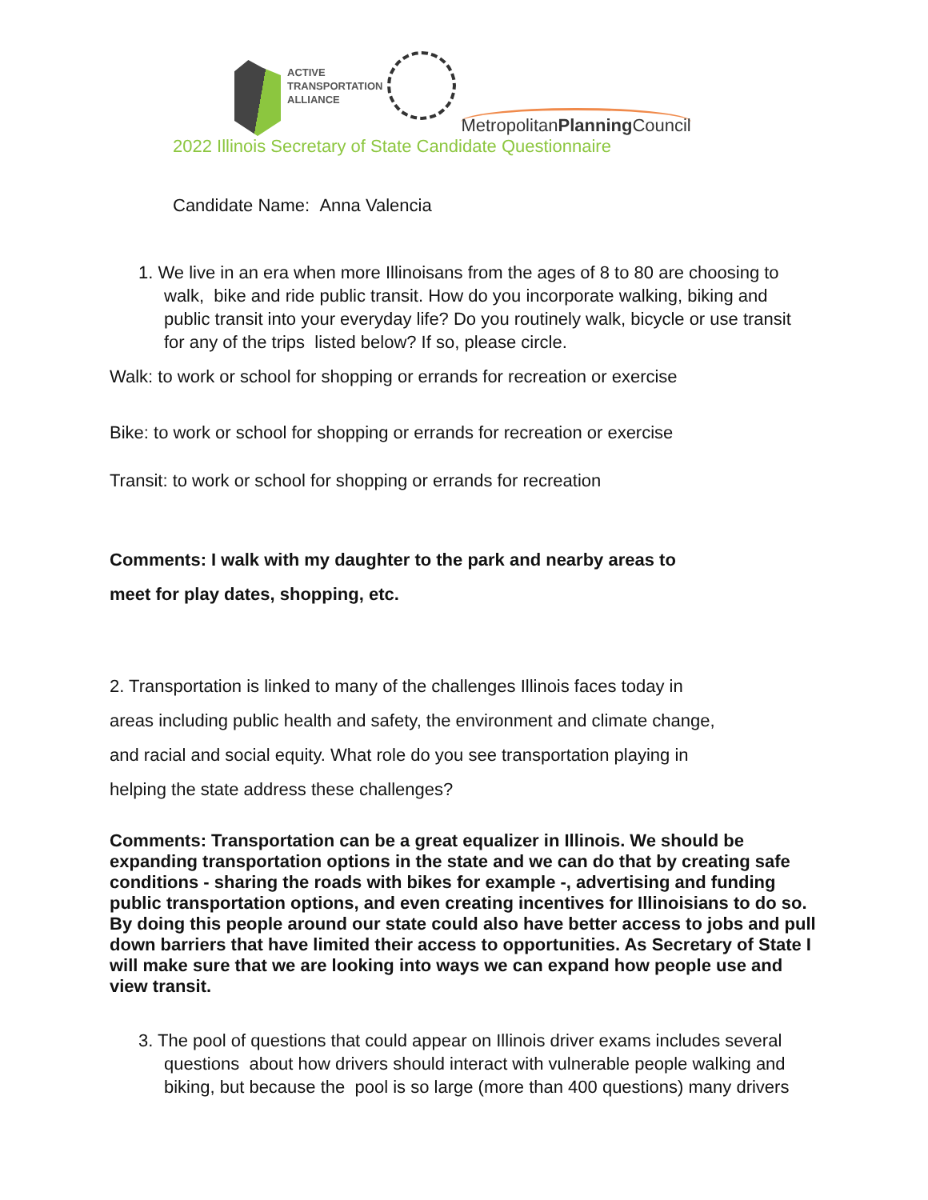ACTIVE
TRANSPORTATION
ALLIANCE
MetropolitanPlanning Council
2022 Illinois Secretary of State Candidate Questionnaire
Candidate Name: Anna Valencia
1. We live in an era when more Illinoisans from the ages of 8 to 80 are choosing to walk, bike and ride public transit. How do you incorporate walking, biking and public transit into your everyday life? Do you routinely walk, bicycle or use transit for any of the trips listed below? If so, please circle.
Walk: to work or school for shopping or errands for recreation or exercise
Bike: to work or school for shopping or errands for recreation or exercise
Transit: to work or school for shopping or errands for recreation
Comments: I walk with my daughter to the park and nearby areas to meet for play dates, shopping, etc.
2. Transportation is linked to many of the challenges Illinois faces today in areas including public health and safety, the environment and climate change, and racial and social equity. What role do you see transportation playing in helping the state address these challenges?
Comments: Transportation can be a great equalizer in Illinois. We should be expanding transportation options in the state and we can do that by creating safe conditions - sharing the roads with bikes for example -, advertising and funding public transportation options, and even creating incentives for Illinoisians to do so. By doing this people around our state could also have better access to jobs and pull down barriers that have limited their access to opportunities. As Secretary of State I will make sure that we are looking into ways we can expand how people use and view transit.
3. The pool of questions that could appear on Illinois driver exams includes several questions about how drivers should interact with vulnerable people walking and biking, but because the pool is so large (more than 400 questions) many drivers